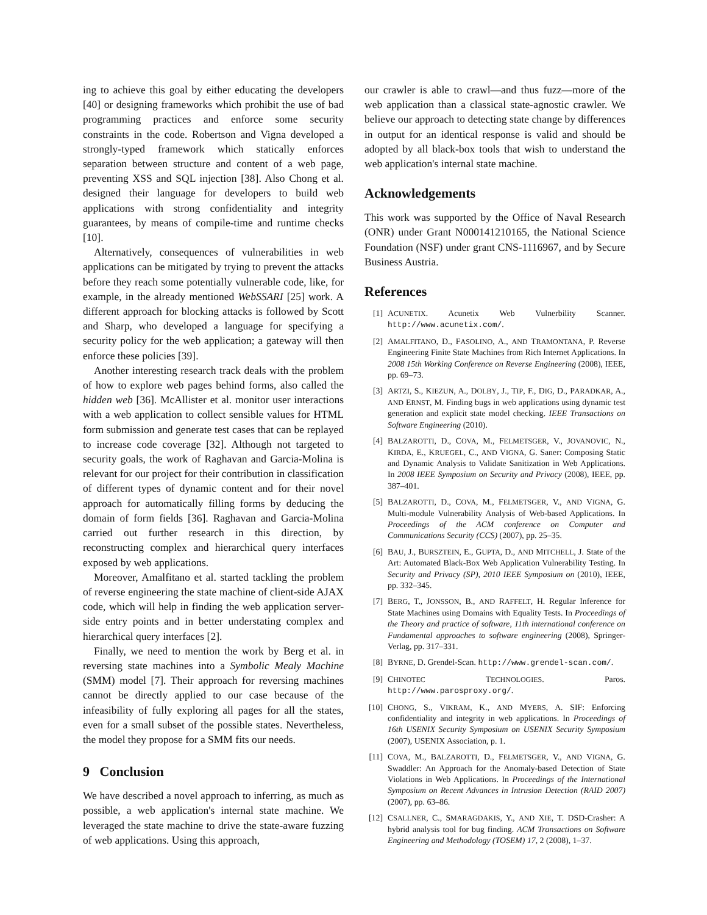ing to achieve this goal by either educating the developers [40] or designing frameworks which prohibit the use of bad programming practices and enforce some security constraints in the code. Robertson and Vigna developed a strongly-typed framework which statically enforces separation between structure and content of a web page, preventing XSS and SQL injection [38]. Also Chong et al. designed their language for developers to build web applications with strong confidentiality and integrity guarantees, by means of compile-time and runtime checks [10].
Alternatively, consequences of vulnerabilities in web applications can be mitigated by trying to prevent the attacks before they reach some potentially vulnerable code, like, for example, in the already mentioned WebSSARI [25] work. A different approach for blocking attacks is followed by Scott and Sharp, who developed a language for specifying a security policy for the web application; a gateway will then enforce these policies [39].
Another interesting research track deals with the problem of how to explore web pages behind forms, also called the hidden web [36]. McAllister et al. monitor user interactions with a web application to collect sensible values for HTML form submission and generate test cases that can be replayed to increase code coverage [32]. Although not targeted to security goals, the work of Raghavan and Garcia-Molina is relevant for our project for their contribution in classification of different types of dynamic content and for their novel approach for automatically filling forms by deducing the domain of form fields [36]. Raghavan and Garcia-Molina carried out further research in this direction, by reconstructing complex and hierarchical query interfaces exposed by web applications.
Moreover, Amalfitano et al. started tackling the problem of reverse engineering the state machine of client-side AJAX code, which will help in finding the web application server-side entry points and in better understating complex and hierarchical query interfaces [2].
Finally, we need to mention the work by Berg et al. in reversing state machines into a Symbolic Mealy Machine (SMM) model [7]. Their approach for reversing machines cannot be directly applied to our case because of the infeasibility of fully exploring all pages for all the states, even for a small subset of the possible states. Nevertheless, the model they propose for a SMM fits our needs.
9 Conclusion
We have described a novel approach to inferring, as much as possible, a web application's internal state machine. We leveraged the state machine to drive the state-aware fuzzing of web applications. Using this approach,
our crawler is able to crawl—and thus fuzz—more of the web application than a classical state-agnostic crawler. We believe our approach to detecting state change by differences in output for an identical response is valid and should be adopted by all black-box tools that wish to understand the web application's internal state machine.
Acknowledgements
This work was supported by the Office of Naval Research (ONR) under Grant N000141210165, the National Science Foundation (NSF) under grant CNS-1116967, and by Secure Business Austria.
References
[1] ACUNETIX. Acunetix Web Vulnerbility Scanner. http://www.acunetix.com/.
[2] AMALFITANO, D., FASOLINO, A., AND TRAMONTANA, P. Reverse Engineering Finite State Machines from Rich Internet Applications. In 2008 15th Working Conference on Reverse Engineering (2008), IEEE, pp. 69–73.
[3] ARTZI, S., KIEZUN, A., DOLBY, J., TIP, F., DIG, D., PARADKAR, A., AND ERNST, M. Finding bugs in web applications using dynamic test generation and explicit state model checking. IEEE Transactions on Software Engineering (2010).
[4] BALZAROTTI, D., COVA, M., FELMETSGER, V., JOVANOVIC, N., KIRDA, E., KRUEGEL, C., AND VIGNA, G. Saner: Composing Static and Dynamic Analysis to Validate Sanitization in Web Applications. In 2008 IEEE Symposium on Security and Privacy (2008), IEEE, pp. 387–401.
[5] BALZAROTTI, D., COVA, M., FELMETSGER, V., AND VIGNA, G. Multi-module Vulnerability Analysis of Web-based Applications. In Proceedings of the ACM conference on Computer and Communications Security (CCS) (2007), pp. 25–35.
[6] BAU, J., BURSZTEIN, E., GUPTA, D., AND MITCHELL, J. State of the Art: Automated Black-Box Web Application Vulnerability Testing. In Security and Privacy (SP), 2010 IEEE Symposium on (2010), IEEE, pp. 332–345.
[7] BERG, T., JONSSON, B., AND RAFFELT, H. Regular Inference for State Machines using Domains with Equality Tests. In Proceedings of the Theory and practice of software, 11th international conference on Fundamental approaches to software engineering (2008), Springer-Verlag, pp. 317–331.
[8] BYRNE, D. Grendel-Scan. http://www.grendel-scan.com/.
[9] CHINOTEC TECHNOLOGIES. Paros. http://www.parosproxy.org/.
[10] CHONG, S., VIKRAM, K., AND MYERS, A. SIF: Enforcing confidentiality and integrity in web applications. In Proceedings of 16th USENIX Security Symposium on USENIX Security Symposium (2007), USENIX Association, p. 1.
[11] COVA, M., BALZAROTTI, D., FELMETSGER, V., AND VIGNA, G. Swaddler: An Approach for the Anomaly-based Detection of State Violations in Web Applications. In Proceedings of the International Symposium on Recent Advances in Intrusion Detection (RAID 2007) (2007), pp. 63–86.
[12] CSALLNER, C., SMARAGDAKIS, Y., AND XIE, T. DSD-Crasher: A hybrid analysis tool for bug finding. ACM Transactions on Software Engineering and Methodology (TOSEM) 17, 2 (2008), 1–37.